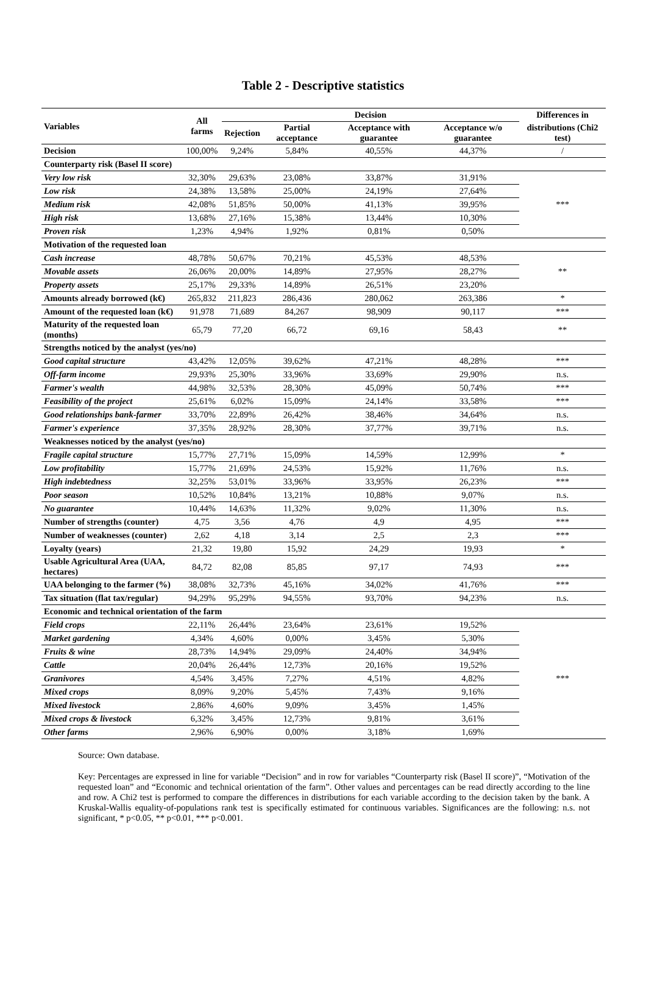Table 2 - Descriptive statistics
| Variables | All farms | Decision | | | | Differences in |
| --- | --- | --- | --- | --- | --- | --- |
| | | Rejection | Partial acceptance | Acceptance with guarantee | Acceptance w/o guarantee | distributions (Chi2 test) |
| Decision | 100,00% | 9,24% | 5,84% | 40,55% | 44,37% | / |
| Counterparty risk (Basel II score) | | | | | | |
| Very low risk | 32,30% | 29,63% | 23,08% | 33,87% | 31,91% | *** |
| Low risk | 24,38% | 13,58% | 25,00% | 24,19% | 27,64% | |
| Medium risk | 42,08% | 51,85% | 50,00% | 41,13% | 39,95% | |
| High risk | 13,68% | 27,16% | 15,38% | 13,44% | 10,30% | |
| Proven risk | 1,23% | 4,94% | 1,92% | 0,81% | 0,50% | |
| Motivation of the requested loan | | | | | | |
| Cash increase | 48,78% | 50,67% | 70,21% | 45,53% | 48,53% | ** |
| Movable assets | 26,06% | 20,00% | 14,89% | 27,95% | 28,27% | |
| Property assets | 25,17% | 29,33% | 14,89% | 26,51% | 23,20% | |
| Amounts already borrowed (k€) | 265,832 | 211,823 | 286,436 | 280,062 | 263,386 | * |
| Amount of the requested loan (k€) | 91,978 | 71,689 | 84,267 | 98,909 | 90,117 | *** |
| Maturity of the requested loan (months) | 65,79 | 77,20 | 66,72 | 69,16 | 58,43 | ** |
| Strengths noticed by the analyst (yes/no) | | | | | | |
| Good capital structure | 43,42% | 12,05% | 39,62% | 47,21% | 48,28% | *** |
| Off-farm income | 29,93% | 25,30% | 33,96% | 33,69% | 29,90% | n.s. |
| Farmer's wealth | 44,98% | 32,53% | 28,30% | 45,09% | 50,74% | *** |
| Feasibility of the project | 25,61% | 6,02% | 15,09% | 24,14% | 33,58% | *** |
| Good relationships bank-farmer | 33,70% | 22,89% | 26,42% | 38,46% | 34,64% | n.s. |
| Farmer's experience | 37,35% | 28,92% | 28,30% | 37,77% | 39,71% | n.s. |
| Weaknesses noticed by the analyst (yes/no) | | | | | | |
| Fragile capital structure | 15,77% | 27,71% | 15,09% | 14,59% | 12,99% | * |
| Low profitability | 15,77% | 21,69% | 24,53% | 15,92% | 11,76% | n.s. |
| High indebtedness | 32,25% | 53,01% | 33,96% | 33,95% | 26,23% | *** |
| Poor season | 10,52% | 10,84% | 13,21% | 10,88% | 9,07% | n.s. |
| No guarantee | 10,44% | 14,63% | 11,32% | 9,02% | 11,30% | n.s. |
| Number of strengths (counter) | 4,75 | 3,56 | 4,76 | 4,9 | 4,95 | *** |
| Number of weaknesses (counter) | 2,62 | 4,18 | 3,14 | 2,5 | 2,3 | *** |
| Loyalty (years) | 21,32 | 19,80 | 15,92 | 24,29 | 19,93 | * |
| Usable Agricultural Area (UAA, hectares) | 84,72 | 82,08 | 85,85 | 97,17 | 74,93 | *** |
| UAA belonging to the farmer (%) | 38,08% | 32,73% | 45,16% | 34,02% | 41,76% | *** |
| Tax situation (flat tax/regular) | 94,29% | 95,29% | 94,55% | 93,70% | 94,23% | n.s. |
| Economic and technical orientation of the farm | | | | | | |
| Field crops | 22,11% | 26,44% | 23,64% | 23,61% | 19,52% | *** |
| Market gardening | 4,34% | 4,60% | 0,00% | 3,45% | 5,30% | |
| Fruits & wine | 28,73% | 14,94% | 29,09% | 24,40% | 34,94% | |
| Cattle | 20,04% | 26,44% | 12,73% | 20,16% | 19,52% | |
| Granivores | 4,54% | 3,45% | 7,27% | 4,51% | 4,82% | |
| Mixed crops | 8,09% | 9,20% | 5,45% | 7,43% | 9,16% | |
| Mixed livestock | 2,86% | 4,60% | 9,09% | 3,45% | 1,45% | |
| Mixed crops & livestock | 6,32% | 3,45% | 12,73% | 9,81% | 3,61% | |
| Other farms | 2,96% | 6,90% | 0,00% | 3,18% | 1,69% | |
Source: Own database.
Key: Percentages are expressed in line for variable “Decision” and in row for variables “Counterparty risk (Basel II score)”, “Motivation of the requested loan” and “Economic and technical orientation of the farm”. Other values and percentages can be read directly according to the line and row. A Chi2 test is performed to compare the differences in distributions for each variable according to the decision taken by the bank. A Kruskal-Wallis equality-of-populations rank test is specifically estimated for continuous variables. Significances are the following: n.s. not significant, * p<0.05, ** p<0.01, *** p<0.001.